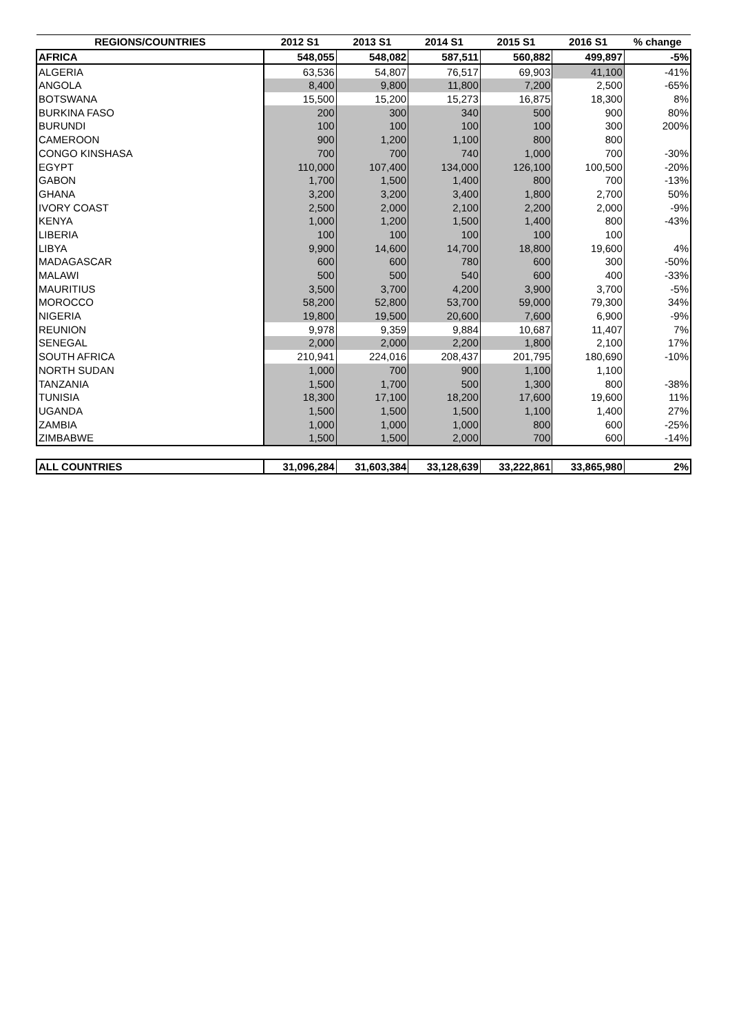| REGIONS/COUNTRIES | 2012 S1 | 2013 S1 | 2014 S1 | 2015 S1 | 2016 S1 | % change |
| --- | --- | --- | --- | --- | --- | --- |
| AFRICA | 548,055 | 548,082 | 587,511 | 560,882 | 499,897 | -5% |
| ALGERIA | 63,536 | 54,807 | 76,517 | 69,903 | 41,100 | -41% |
| ANGOLA | 8,400 | 9,800 | 11,800 | 7,200 | 2,500 | -65% |
| BOTSWANA | 15,500 | 15,200 | 15,273 | 16,875 | 18,300 | 8% |
| BURKINA FASO | 200 | 300 | 340 | 500 | 900 | 80% |
| BURUNDI | 100 | 100 | 100 | 100 | 300 | 200% |
| CAMEROON | 900 | 1,200 | 1,100 | 800 | 800 | |
| CONGO KINSHASA | 700 | 700 | 740 | 1,000 | 700 | -30% |
| EGYPT | 110,000 | 107,400 | 134,000 | 126,100 | 100,500 | -20% |
| GABON | 1,700 | 1,500 | 1,400 | 800 | 700 | -13% |
| GHANA | 3,200 | 3,200 | 3,400 | 1,800 | 2,700 | 50% |
| IVORY COAST | 2,500 | 2,000 | 2,100 | 2,200 | 2,000 | -9% |
| KENYA | 1,000 | 1,200 | 1,500 | 1,400 | 800 | -43% |
| LIBERIA | 100 | 100 | 100 | 100 | 100 | |
| LIBYA | 9,900 | 14,600 | 14,700 | 18,800 | 19,600 | 4% |
| MADAGASCAR | 600 | 600 | 780 | 600 | 300 | -50% |
| MALAWI | 500 | 500 | 540 | 600 | 400 | -33% |
| MAURITIUS | 3,500 | 3,700 | 4,200 | 3,900 | 3,700 | -5% |
| MOROCCO | 58,200 | 52,800 | 53,700 | 59,000 | 79,300 | 34% |
| NIGERIA | 19,800 | 19,500 | 20,600 | 7,600 | 6,900 | -9% |
| REUNION | 9,978 | 9,359 | 9,884 | 10,687 | 11,407 | 7% |
| SENEGAL | 2,000 | 2,000 | 2,200 | 1,800 | 2,100 | 17% |
| SOUTH AFRICA | 210,941 | 224,016 | 208,437 | 201,795 | 180,690 | -10% |
| NORTH SUDAN | 1,000 | 700 | 900 | 1,100 | 1,100 | |
| TANZANIA | 1,500 | 1,700 | 500 | 1,300 | 800 | -38% |
| TUNISIA | 18,300 | 17,100 | 18,200 | 17,600 | 19,600 | 11% |
| UGANDA | 1,500 | 1,500 | 1,500 | 1,100 | 1,400 | 27% |
| ZAMBIA | 1,000 | 1,000 | 1,000 | 800 | 600 | -25% |
| ZIMBABWE | 1,500 | 1,500 | 2,000 | 700 | 600 | -14% |
| ALL COUNTRIES | 31,096,284 | 31,603,384 | 33,128,639 | 33,222,861 | 33,865,980 | 2% |